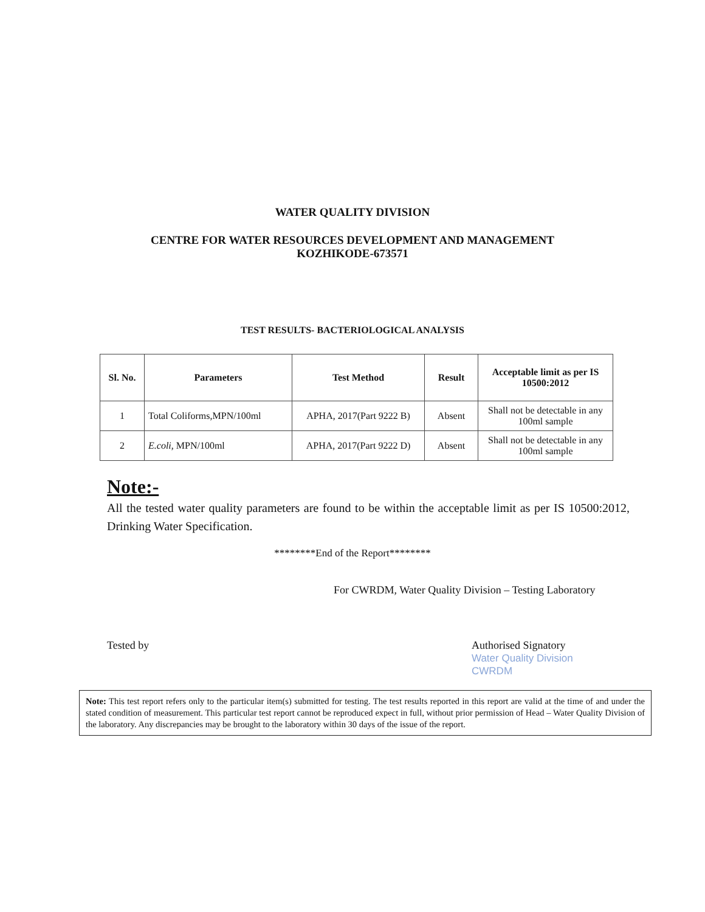WATER QUALITY DIVISION
CENTRE FOR WATER RESOURCES DEVELOPMENT AND MANAGEMENT
KOZHIKODE-673571
TEST RESULTS- BACTERIOLOGICAL ANALYSIS
| Sl. No. | Parameters | Test Method | Result | Acceptable limit as per IS 10500:2012 |
| --- | --- | --- | --- | --- |
| 1 | Total Coliforms,MPN/100ml | APHA, 2017(Part 9222 B) | Absent | Shall not be detectable in any 100ml sample |
| 2 | E.coli , MPN/100ml | APHA, 2017(Part 9222 D) | Absent | Shall not be detectable in any 100ml sample |
Note:-
All the tested water quality parameters are found to be within the acceptable limit as per IS 10500:2012, Drinking Water Specification.
********End of the Report********
For CWRDM, Water Quality Division – Testing Laboratory
Tested by Authorised Signatory
Water Quality Division
CWRDM
Note: This test report refers only to the particular item(s) submitted for testing. The test results reported in this report are valid at the time of and under the stated condition of measurement. This particular test report cannot be reproduced expect in full, without prior permission of Head – Water Quality Division of the laboratory. Any discrepancies may be brought to the laboratory within 30 days of the issue of the report.